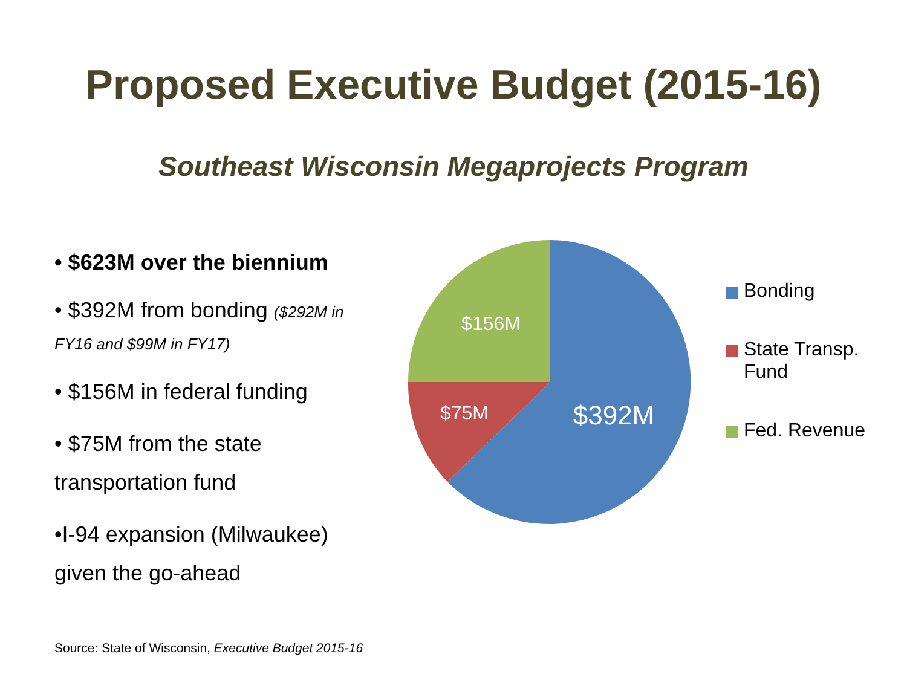Proposed Executive Budget (2015-16)
Southeast Wisconsin Megaprojects Program
• $623M over the biennium
• $392M from bonding ($292M in FY16 and $99M in FY17)
• $156M in federal funding
• $75M from the state transportation fund
•I-94 expansion (Milwaukee) given the go-ahead
$392M
$75M
$156M
Bonding
State Transp.
Fund
Fed. Revenue
Source: State of Wisconsin, Executive Budget 2015-16